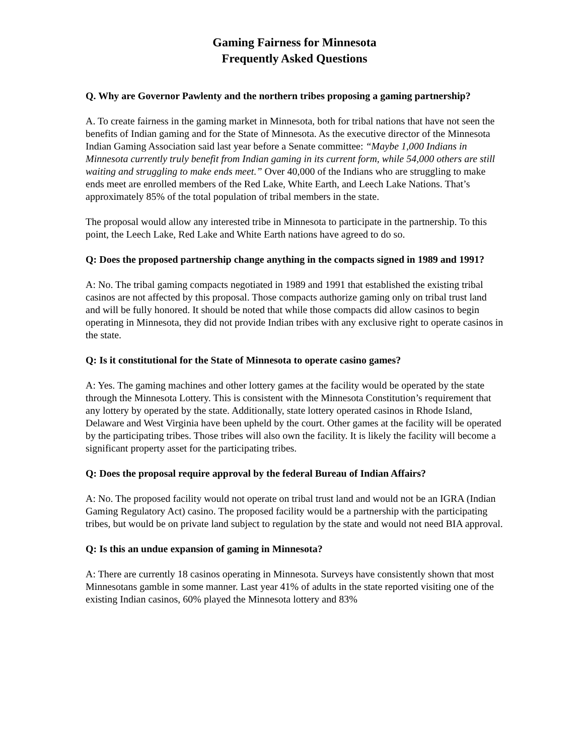Gaming Fairness for Minnesota
Frequently Asked Questions
Q. Why are Governor Pawlenty and the northern tribes proposing a gaming partnership?
A. To create fairness in the gaming market in Minnesota, both for tribal nations that have not seen the benefits of Indian gaming and for the State of Minnesota. As the executive director of the Minnesota Indian Gaming Association said last year before a Senate committee: “Maybe 1,000 Indians in Minnesota currently truly benefit from Indian gaming in its current form, while 54,000 others are still waiting and struggling to make ends meet.” Over 40,000 of the Indians who are struggling to make ends meet are enrolled members of the Red Lake, White Earth, and Leech Lake Nations. That’s approximately 85% of the total population of tribal members in the state.
The proposal would allow any interested tribe in Minnesota to participate in the partnership. To this point, the Leech Lake, Red Lake and White Earth nations have agreed to do so.
Q: Does the proposed partnership change anything in the compacts signed in 1989 and 1991?
A: No. The tribal gaming compacts negotiated in 1989 and 1991 that established the existing tribal casinos are not affected by this proposal. Those compacts authorize gaming only on tribal trust land and will be fully honored. It should be noted that while those compacts did allow casinos to begin operating in Minnesota, they did not provide Indian tribes with any exclusive right to operate casinos in the state.
Q: Is it constitutional for the State of Minnesota to operate casino games?
A: Yes. The gaming machines and other lottery games at the facility would be operated by the state through the Minnesota Lottery. This is consistent with the Minnesota Constitution’s requirement that any lottery by operated by the state. Additionally, state lottery operated casinos in Rhode Island, Delaware and West Virginia have been upheld by the court. Other games at the facility will be operated by the participating tribes. Those tribes will also own the facility. It is likely the facility will become a significant property asset for the participating tribes.
Q: Does the proposal require approval by the federal Bureau of Indian Affairs?
A: No. The proposed facility would not operate on tribal trust land and would not be an IGRA (Indian Gaming Regulatory Act) casino. The proposed facility would be a partnership with the participating tribes, but would be on private land subject to regulation by the state and would not need BIA approval.
Q: Is this an undue expansion of gaming in Minnesota?
A: There are currently 18 casinos operating in Minnesota. Surveys have consistently shown that most Minnesotans gamble in some manner. Last year 41% of adults in the state reported visiting one of the existing Indian casinos, 60% played the Minnesota lottery and 83%